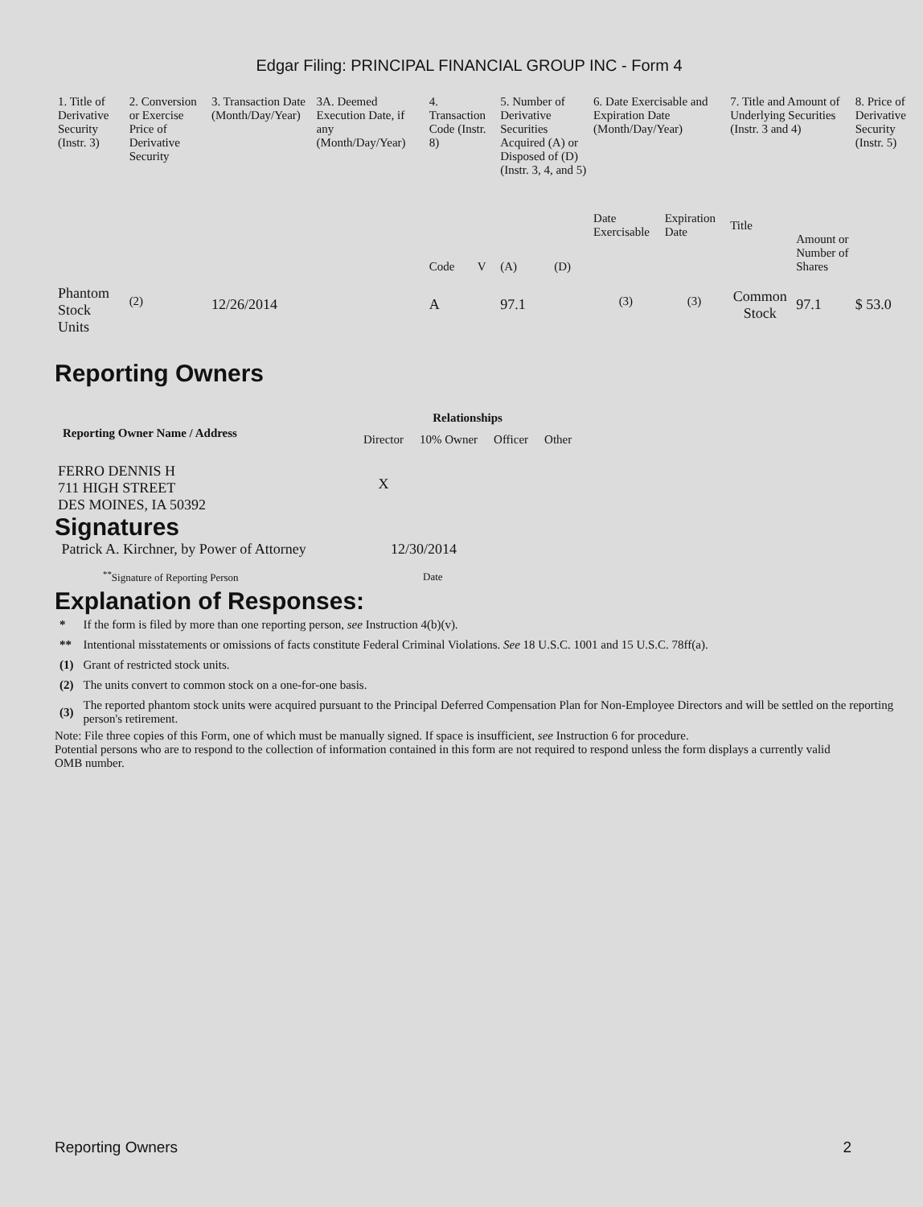Edgar Filing: PRINCIPAL FINANCIAL GROUP INC - Form 4
| 1. Title of Derivative Security (Instr. 3) | 2. Conversion or Exercise Price of Derivative Security | 3. Transaction Date (Month/Day/Year) | 3A. Deemed Execution Date, if any (Month/Day/Year) | 4. Transaction Code (Instr. 8) | | 5. Number of Derivative Securities Acquired (A) or Disposed of (D) (Instr. 3, 4, and 5) | | 6. Date Exercisable and Expiration Date (Month/Day/Year) | | 7. Title and Amount of Underlying Securities (Instr. 3 and 4) | | 8. Price of Derivative Security (Instr. 5) |
| | | | | Code | V | (A) | (D) | Date Exercisable | Expiration Date | Title | Amount or Number of Shares | |
| Phantom Stock Units | <sup>(2)</sup> | 12/26/2014 | | A | | 97.1 | | <sup>(3)</sup> | <sup>(3)</sup> | Common Stock | 97.1 | $ 53.0 |
Reporting Owners
| Reporting Owner Name / Address | Relationships | | | |
| --- | --- | --- | --- | --- |
| | Director | 10% Owner | Officer | Other |
| FERRO DENNIS H 711 HIGH STREET DES MOINES, IA 50392 | X | | | |
Signatures
| Patrick A. Kirchner, by Power of Attorney | 12/30/2014 |
| <sup>**</sup> Signature of Reporting Person | Date |
Explanation of Responses:
| * | If the form is filed by more than one reporting person, see Instruction 4(b)(v). |
| ** | Intentional misstatements or omissions of facts constitute Federal Criminal Violations. See 18 U.S.C. 1001 and 15 U.S.C. 78ff(a). |
| (1) | Grant of restricted stock units. |
| (2) | The units convert to common stock on a one-for-one basis. |
| (3) | The reported phantom stock units were acquired pursuant to the Principal Deferred Compensation Plan for Non-Employee Directors and will be settled on the reporting person's retirement. |
Note: File three copies of this Form, one of which must be manually signed. If space is insufficient, see Instruction 6 for procedure.
Potential persons who are to respond to the collection of information contained in this form are not required to respond unless the form displays a currently valid OMB number.
Reporting Owners 2